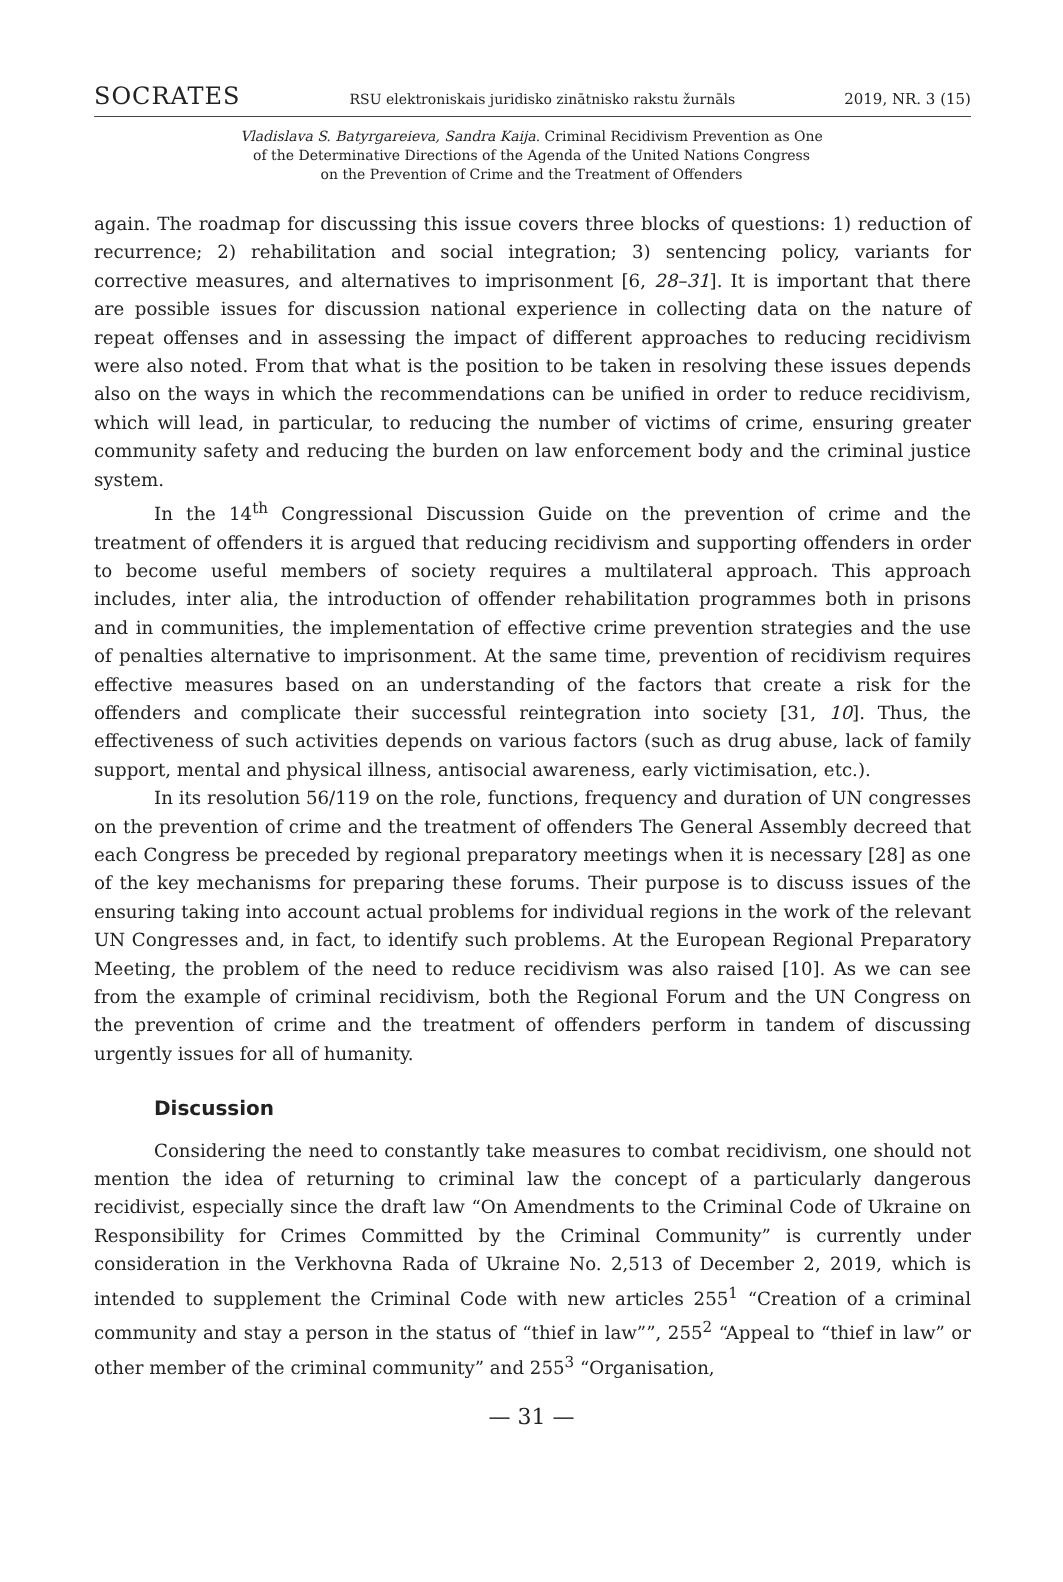SOCRATES RSU elektroniskais juridisko zinātnisko rakstu žurnāls 2019, NR. 3 (15)
Vladislava S. Batyrgareieva, Sandra Kaija. Criminal Recidivism Prevention as One
of the Determinative Directions of the Agenda of the United Nations Congress
on the Prevention of Crime and the Treatment of Offenders
again. The roadmap for discussing this issue covers three blocks of questions: 1) reduction of recurrence; 2) rehabilitation and social integration; 3) sentencing policy, variants for corrective measures, and alternatives to imprisonment [6, 28–31]. It is important that there are possible issues for discussion national experience in collecting data on the nature of repeat offenses and in assessing the impact of different approaches to reducing recidivism were also noted. From that what is the position to be taken in resolving these issues depends also on the ways in which the recommendations can be unified in order to reduce recidivism, which will lead, in particular, to reducing the number of victims of crime, ensuring greater community safety and reducing the burden on law enforcement body and the criminal justice system.
In the 14<sup>th</sup> Congressional Discussion Guide on the prevention of crime and the treatment of offenders it is argued that reducing recidivism and supporting offenders in order to become useful members of society requires a multilateral approach. This approach includes, inter alia, the introduction of offender rehabilitation programmes both in prisons and in communities, the implementation of effective crime prevention strategies and the use of penalties alternative to imprisonment. At the same time, prevention of recidivism requires effective measures based on an understanding of the factors that create a risk for the offenders and complicate their successful reintegration into society [31, 10]. Thus, the effectiveness of such activities depends on various factors (such as drug abuse, lack of family support, mental and physical illness, antisocial awareness, early victimisation, etc.).
In its resolution 56/119 on the role, functions, frequency and duration of UN congresses on the prevention of crime and the treatment of offenders The General Assembly decreed that each Congress be preceded by regional preparatory meetings when it is necessary [28] as one of the key mechanisms for preparing these forums. Their purpose is to discuss issues of the ensuring taking into account actual problems for individual regions in the work of the relevant UN Congresses and, in fact, to identify such problems. At the European Regional Preparatory Meeting, the problem of the need to reduce recidivism was also raised [10]. As we can see from the example of criminal recidivism, both the Regional Forum and the UN Congress on the prevention of crime and the treatment of offenders perform in tandem of discussing urgently issues for all of humanity.
Discussion
Considering the need to constantly take measures to combat recidivism, one should not mention the idea of returning to criminal law the concept of a particularly dangerous recidivist, especially since the draft law “On Amendments to the Criminal Code of Ukraine on Responsibility for Crimes Committed by the Criminal Community” is currently under consideration in the Verkhovna Rada of Ukraine No. 2,513 of December 2, 2019, which is intended to supplement the Criminal Code with new articles 255<sup>1</sup> “Creation of a criminal community and stay a person in the status of “thief in law””, 255<sup>2</sup> “Appeal to “thief in law” or other member of the criminal community” and 255<sup>3</sup> “Organisation,
— 31 —